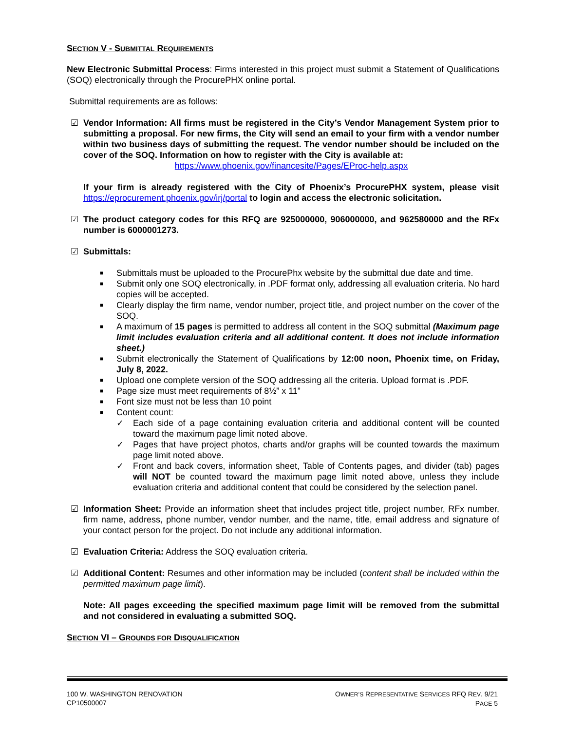SECTION V - SUBMITTAL REQUIREMENTS
New Electronic Submittal Process: Firms interested in this project must submit a Statement of Qualifications (SOQ) electronically through the ProcurePHX online portal.
Submittal requirements are as follows:
☑ Vendor Information: All firms must be registered in the City’s Vendor Management System prior to submitting a proposal. For new firms, the City will send an email to your firm with a vendor number within two business days of submitting the request. The vendor number should be included on the cover of the SOQ. Information on how to register with the City is available at:
https://www.phoenix.gov/financesite/Pages/EProc-help.aspx
If your firm is already registered with the City of Phoenix’s ProcurePHX system, please visit https://eprocurement.phoenix.gov/irj/portal to login and access the electronic solicitation.
☑ The product category codes for this RFQ are 925000000, 906000000, and 962580000 and the RFx number is 6000001273.
☑ Submittals:
■ Submittals must be uploaded to the ProcurePhx website by the submittal due date and time.
■ Submit only one SOQ electronically, in .PDF format only, addressing all evaluation criteria. No hard copies will be accepted.
■ Clearly display the firm name, vendor number, project title, and project number on the cover of the SOQ.
■ A maximum of 15 pages is permitted to address all content in the SOQ submittal (Maximum page limit includes evaluation criteria and all additional content. It does not include information sheet.)
■ Submit electronically the Statement of Qualifications by 12:00 noon, Phoenix time, on Friday, July 8, 2022.
■ Upload one complete version of the SOQ addressing all the criteria. Upload format is .PDF.
■ Page size must meet requirements of 8½” x 11”
■ Font size must not be less than 10 point
■ Content count:
✓ Each side of a page containing evaluation criteria and additional content will be counted toward the maximum page limit noted above.
✓ Pages that have project photos, charts and/or graphs will be counted towards the maximum page limit noted above.
✓ Front and back covers, information sheet, Table of Contents pages, and divider (tab) pages will NOT be counted toward the maximum page limit noted above, unless they include evaluation criteria and additional content that could be considered by the selection panel.
☑ Information Sheet: Provide an information sheet that includes project title, project number, RFx number, firm name, address, phone number, vendor number, and the name, title, email address and signature of your contact person for the project. Do not include any additional information.
☑ Evaluation Criteria: Address the SOQ evaluation criteria.
☑ Additional Content: Resumes and other information may be included (content shall be included within the permitted maximum page limit).
Note: All pages exceeding the specified maximum page limit will be removed from the submittal and not considered in evaluating a submitted SOQ.
SECTION VI – GROUNDS FOR DISQUALIFICATION
100 W. WASHINGTON RENOVATION
CP10500007
OWNER’S REPRESENTATIVE SERVICES RFQ REV. 9/21
PAGE 5